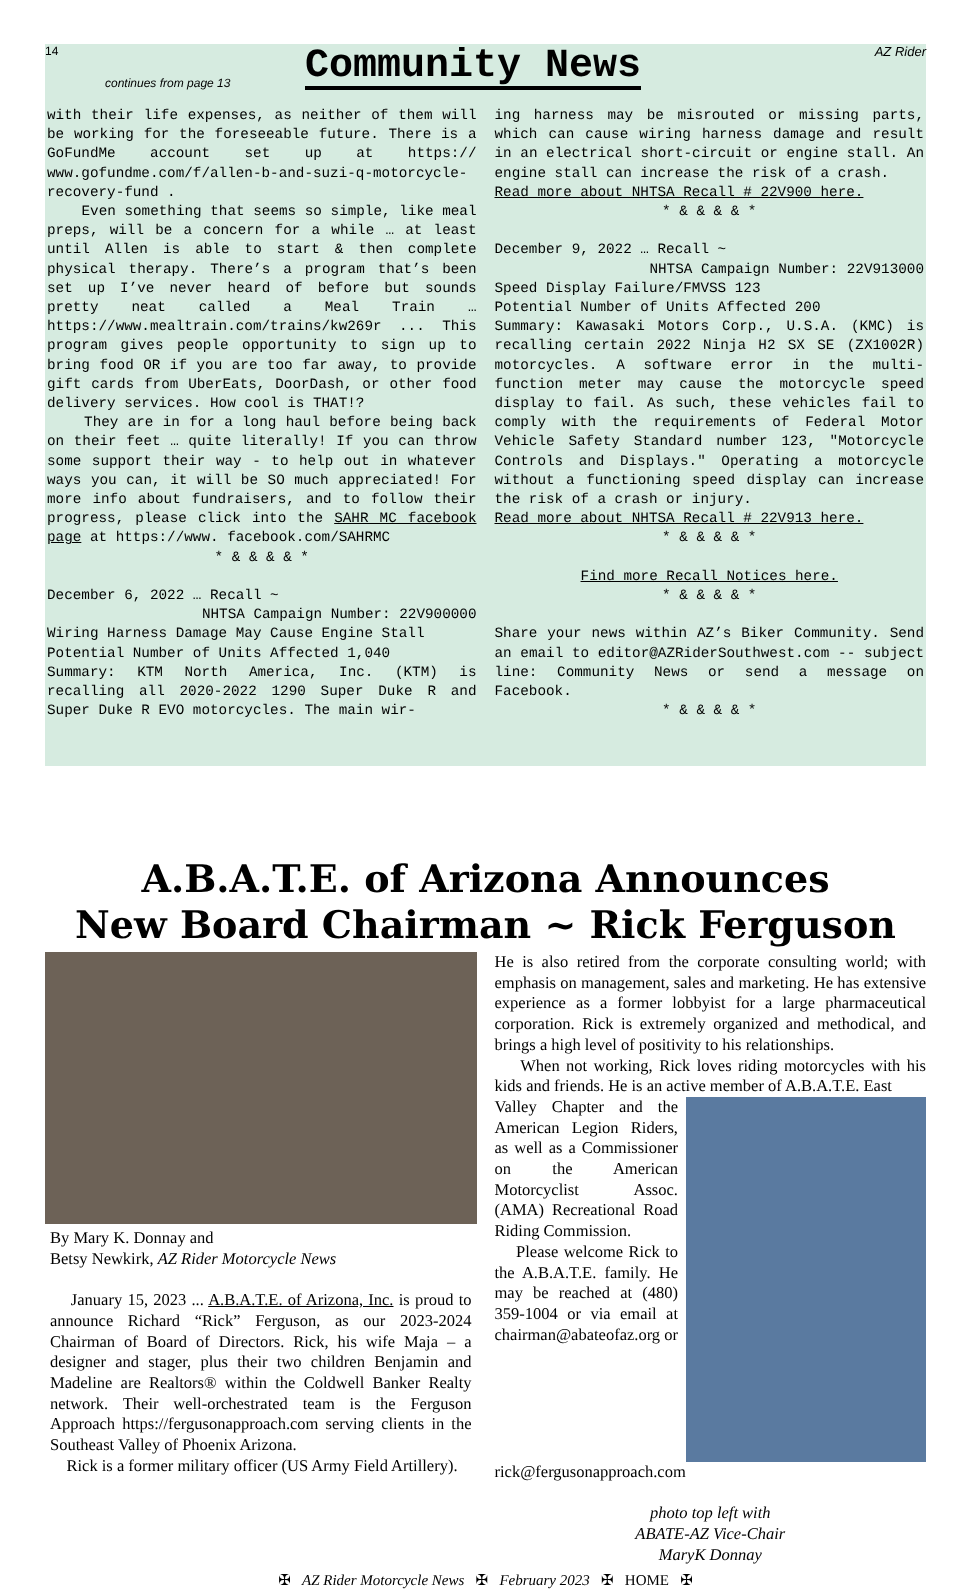14 continues from page 13 Community News AZ Rider
with their life expenses, as neither of them will be working for the foreseeable future. There is a GoFundMe account set up at https:// www.gofundme.com/f/allen-b-and-suzi-q-motorcycle-recovery-fund .
Even something that seems so simple, like meal preps, will be a concern for a while … at least until Allen is able to start & then complete physical therapy. There’s a program that’s been set up I’ve never heard of before but sounds pretty neat called a Meal Train … https://www.mealtrain.com/trains/kw269r ... This program gives people opportunity to sign up to bring food OR if you are too far away, to provide gift cards from UberEats, DoorDash, or other food delivery services. How cool is THAT!?
They are in for a long haul before being back on their feet … quite literally! If you can throw some support their way - to help out in whatever ways you can, it will be SO much appreciated! For more info about fundraisers, and to follow their progress, please click into the SAHR MC facebook page at https://www. facebook.com/SAHRMC
* & & & & *
December 6, 2022 … Recall ~
NHTSA Campaign Number: 22V900000
Wiring Harness Damage May Cause Engine Stall
Potential Number of Units Affected 1,040
Summary: KTM North America, Inc. (KTM) is recalling all 2020-2022 1290 Super Duke R and Super Duke R EVO motorcycles. The main wir-
ing harness may be misrouted or missing parts, which can cause wiring harness damage and result in an electrical short-circuit or engine stall. An engine stall can increase the risk of a crash.
Read more about NHTSA Recall # 22V900 here.
* & & & & *
December 9, 2022 … Recall ~
NHTSA Campaign Number: 22V913000
Speed Display Failure/FMVSS 123
Potential Number of Units Affected 200
Summary: Kawasaki Motors Corp., U.S.A. (KMC) is recalling certain 2022 Ninja H2 SX SE (ZX1002R) motorcycles. A software error in the multi-function meter may cause the motorcycle speed display to fail. As such, these vehicles fail to comply with the requirements of Federal Motor Vehicle Safety Standard number 123, "Motorcycle Controls and Displays." Operating a motorcycle without a functioning speed display can increase the risk of a crash or injury.
Read more about NHTSA Recall # 22V913 here.
* & & & & *
Find more Recall Notices here.
* & & & & *
Share your news within AZ’s Biker Community. Send an email to editor@AZRiderSouthwest.com -- subject line: Community News or send a message on Facebook.
* & & & & *
A.B.A.T.E. of Arizona Announces
New Board Chairman ~ Rick Ferguson
By Mary K. Donnay and
Betsy Newkirk, AZ Rider Motorcycle News
January 15, 2023 ... A.B.A.T.E. of Arizona, Inc. is proud to announce Richard “Rick” Ferguson, as our 2023-2024 Chairman of Board of Directors. Rick, his wife Maja – a designer and stager, plus their two children Benjamin and Madeline are Realtors® within the Coldwell Banker Realty network. Their well-orchestrated team is the Ferguson Approach https://fergusonapproach.com serving clients in the Southeast Valley of Phoenix Arizona.
Rick is a former military officer (US Army Field Artillery).
He is also retired from the corporate consulting world; with emphasis on management, sales and marketing. He has extensive experience as a former lobbyist for a large pharmaceutical corporation. Rick is extremely organized and methodical, and brings a high level of positivity to his relationships.
When not working, Rick loves riding motorcycles with his kids and friends. He is an active member of A.B.A.T.E. East
Valley Chapter and the American Legion Riders, as well as a Commissioner on the American Motorcyclist Assoc. (AMA) Recreational Road Riding Commission.
Please welcome Rick to the A.B.A.T.E. family. He may be reached at (480) 359-1004 or via email at chairman@abateofaz.org or rick@fergusonapproach.com
photo top left with
ABATE-AZ Vice-Chair
MaryK Donnay
✠ AZ Rider Motorcycle News ✠ February 2023 ✠ HOME ✠